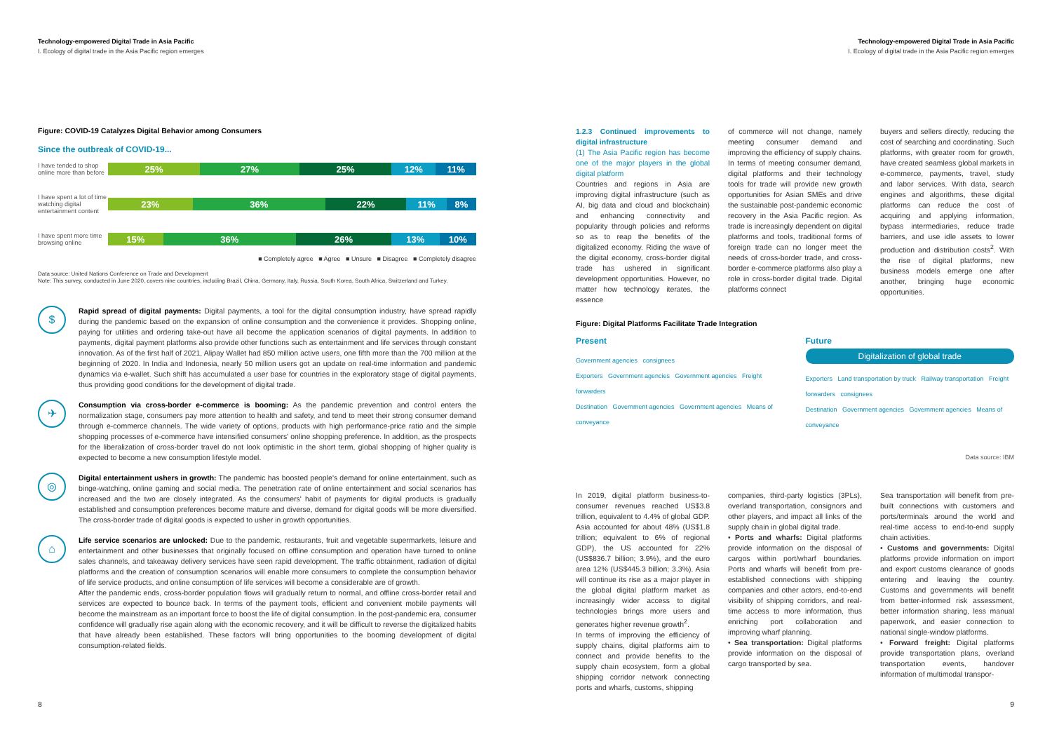Technology-empowered Digital Trade in Asia Pacific
I. Ecology of digital trade in the Asia Pacific region emerges
Figure: COVID-19 Catalyzes Digital Behavior among Consumers
Since the outbreak of COVID-19...
I have tended to shop online more than before
25% 27% 25% 12% 11%
I have spent a lot of time watching digital entertainment content
23% 36% 22% 11% 8%
I have spent more time browsing online
15% 36% 26% 13% 10%
■ Completely agree ■ Agree ■ Unsure ■ Disagree ■ Completely disagree
Data source: United Nations Conference on Trade and Development
Note: This survey, conducted in June 2020, covers nine countries, including Brazil, China, Germany, Italy, Russia, South Korea, South Africa, Switzerland and Turkey.
$
Rapid spread of digital payments: Digital payments, a tool for the digital consumption industry, have spread rapidly during the pandemic based on the expansion of online consumption and the convenience it provides. Shopping online, paying for utilities and ordering take-out have all become the application scenarios of digital payments. In addition to payments, digital payment platforms also provide other functions such as entertainment and life services through constant innovation. As of the first half of 2021, Alipay Wallet had 850 million active users, one fifth more than the 700 million at the beginning of 2020. In India and Indonesia, nearly 50 million users got an update on real-time information and pandemic dynamics via e-wallet. Such shift has accumulated a user base for countries in the exploratory stage of digital payments, thus providing good conditions for the development of digital trade.
✈
Consumption via cross-border e-commerce is booming: As the pandemic prevention and control enters the normalization stage, consumers pay more attention to health and safety, and tend to meet their strong consumer demand through e-commerce channels. The wide variety of options, products with high performance-price ratio and the simple shopping processes of e-commerce have intensified consumers' online shopping preference. In addition, as the prospects for the liberalization of cross-border travel do not look optimistic in the short term, global shopping of higher quality is expected to become a new consumption lifestyle model.
◎
Digital entertainment ushers in growth: The pandemic has boosted people's demand for online entertainment, such as binge-watching, online gaming and social media. The penetration rate of online entertainment and social scenarios has increased and the two are closely integrated. As the consumers' habit of payments for digital products is gradually established and consumption preferences become mature and diverse, demand for digital goods will be more diversified. The cross-border trade of digital goods is expected to usher in growth opportunities.
⌂
Life service scenarios are unlocked: Due to the pandemic, restaurants, fruit and vegetable supermarkets, leisure and entertainment and other businesses that originally focused on offline consumption and operation have turned to online sales channels, and takeaway delivery services have seen rapid development. The traffic obtainment, radiation of digital platforms and the creation of consumption scenarios will enable more consumers to complete the consumption behavior of life service products, and online consumption of life services will become a considerable are of growth.
After the pandemic ends, cross-border population flows will gradually return to normal, and offline cross-border retail and services are expected to bounce back. In terms of the payment tools, efficient and convenient mobile payments will become the mainstream as an important force to boost the life of digital consumption. In the post-pandemic era, consumer confidence will gradually rise again along with the economic recovery, and it will be difficult to reverse the digitalized habits that have already been established. These factors will bring opportunities to the booming development of digital consumption-related fields.
8
Technology-empowered Digital Trade in Asia Pacific
I. Ecology of digital trade in the Asia Pacific region emerges
1.2.3 Continued improvements to digital infrastructure
(1) The Asia Pacific region has become one of the major players in the global digital platform
Countries and regions in Asia are improving digital infrastructure (such as AI, big data and cloud and blockchain) and enhancing connectivity and popularity through policies and reforms so as to reap the benefits of the digitalized economy. Riding the wave of the digital economy, cross-border digital trade has ushered in significant development opportunities. However, no matter how technology iterates, the essence
of commerce will not change, namely meeting consumer demand and improving the efficiency of supply chains. In terms of meeting consumer demand, digital platforms and their technology tools for trade will provide new growth opportunities for Asian SMEs and drive the sustainable post-pandemic economic recovery in the Asia Pacific region. As trade is increasingly dependent on digital platforms and tools, traditional forms of foreign trade can no longer meet the needs of cross-border trade, and cross-border e-commerce platforms also play a role in cross-border digital trade. Digital platforms connect
buyers and sellers directly, reducing the cost of searching and coordinating. Such platforms, with greater room for growth, have created seamless global markets in e-commerce, payments, travel, study and labor services. With data, search engines and algorithms, these digital platforms can reduce the cost of acquiring and applying information, bypass intermediaries, reduce trade barriers, and use idle assets to lower production and distribution costs<sup>2</sup>. With the rise of digital platforms, new business models emerge one after another, bringing huge economic opportunities.
Figure: Digital Platforms Facilitate Trade Integration
Present
Government agencies consignees
Exporters Government agencies Government agencies Freight forwarders
Destination Government agencies Government agencies Means of conveyance
Future
Digitalization of global trade
Exporters Land transportation by truck Railway transportation Freight forwarders consignees
Destination Government agencies Government agencies Means of conveyance
Data source: IBM
In 2019, digital platform business-to-consumer revenues reached US$3.8 trillion, equivalent to 4.4% of global GDP. Asia accounted for about 48% (US$1.8 trillion; equivalent to 6% of regional GDP), the US accounted for 22% (US$836.7 billion; 3.9%), and the euro area 12% (US$445.3 billion; 3.3%). Asia will continue its rise as a major player in the global digital platform market as increasingly wider access to digital technologies brings more users and generates higher revenue growth<sup>2</sup>.
In terms of improving the efficiency of supply chains, digital platforms aim to connect and provide benefits to the supply chain ecosystem, form a global shipping corridor network connecting ports and wharfs, customs, shipping
companies, third-party logistics (3PLs), overland transportation, consignors and other players, and impact all links of the supply chain in global digital trade.
• Ports and wharfs: Digital platforms provide information on the disposal of cargos within port/wharf boundaries. Ports and wharfs will benefit from pre-established connections with shipping companies and other actors, end-to-end visibility of shipping corridors, and real-time access to more information, thus enriching port collaboration and improving wharf planning.
• Sea transportation: Digital platforms provide information on the disposal of cargo transported by sea.
Sea transportation will benefit from pre-built connections with customers and ports/terminals around the world and real-time access to end-to-end supply chain activities.
• Customs and governments: Digital platforms provide information on import and export customs clearance of goods entering and leaving the country. Customs and governments will benefit from better-informed risk assessment, better information sharing, less manual paperwork, and easier connection to national single-window platforms.
• Forward freight: Digital platforms provide transportation plans, overland transportation events, handover information of multimodal transpor-
9